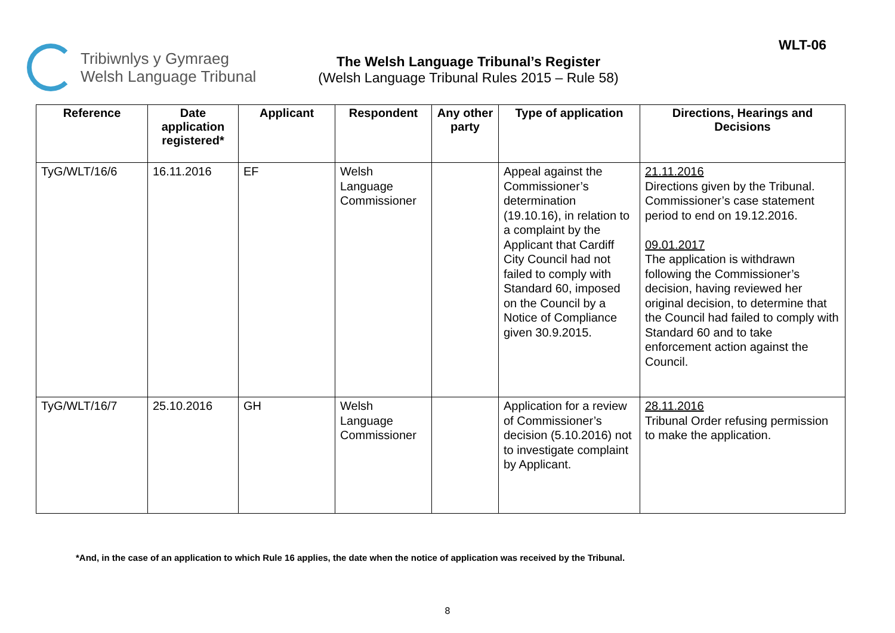Tribiwnlys y Gymraeg
Welsh Language Tribunal
The Welsh Language Tribunal’s Register
(Welsh Language Tribunal Rules 2015 – Rule 58)
WLT-06
| Reference | Date application registered* | Applicant | Respondent | Any other party | Type of application | Directions, Hearings and Decisions |
| --- | --- | --- | --- | --- | --- | --- |
| TyG/WLT/16/6 | 16.11.2016 | EF | Welsh Language Commissioner | | Appeal against the Commissioner’s determination (19.10.16), in relation to a complaint by the Applicant that Cardiff City Council had not failed to comply with Standard 60, imposed on the Council by a Notice of Compliance given 30.9.2015. | 21.11.2016 Directions given by the Tribunal. Commissioner’s case statement period to end on 19.12.2016. 09.01.2017 The application is withdrawn following the Commissioner’s decision, having reviewed her original decision, to determine that the Council had failed to comply with Standard 60 and to take enforcement action against the Council. |
| TyG/WLT/16/7 | 25.10.2016 | GH | Welsh Language Commissioner | | Application for a review of Commissioner’s decision (5.10.2016) not to investigate complaint by Applicant. | 28.11.2016 Tribunal Order refusing permission to make the application. |
*And, in the case of an application to which Rule 16 applies, the date when the notice of application was received by the Tribunal.
8